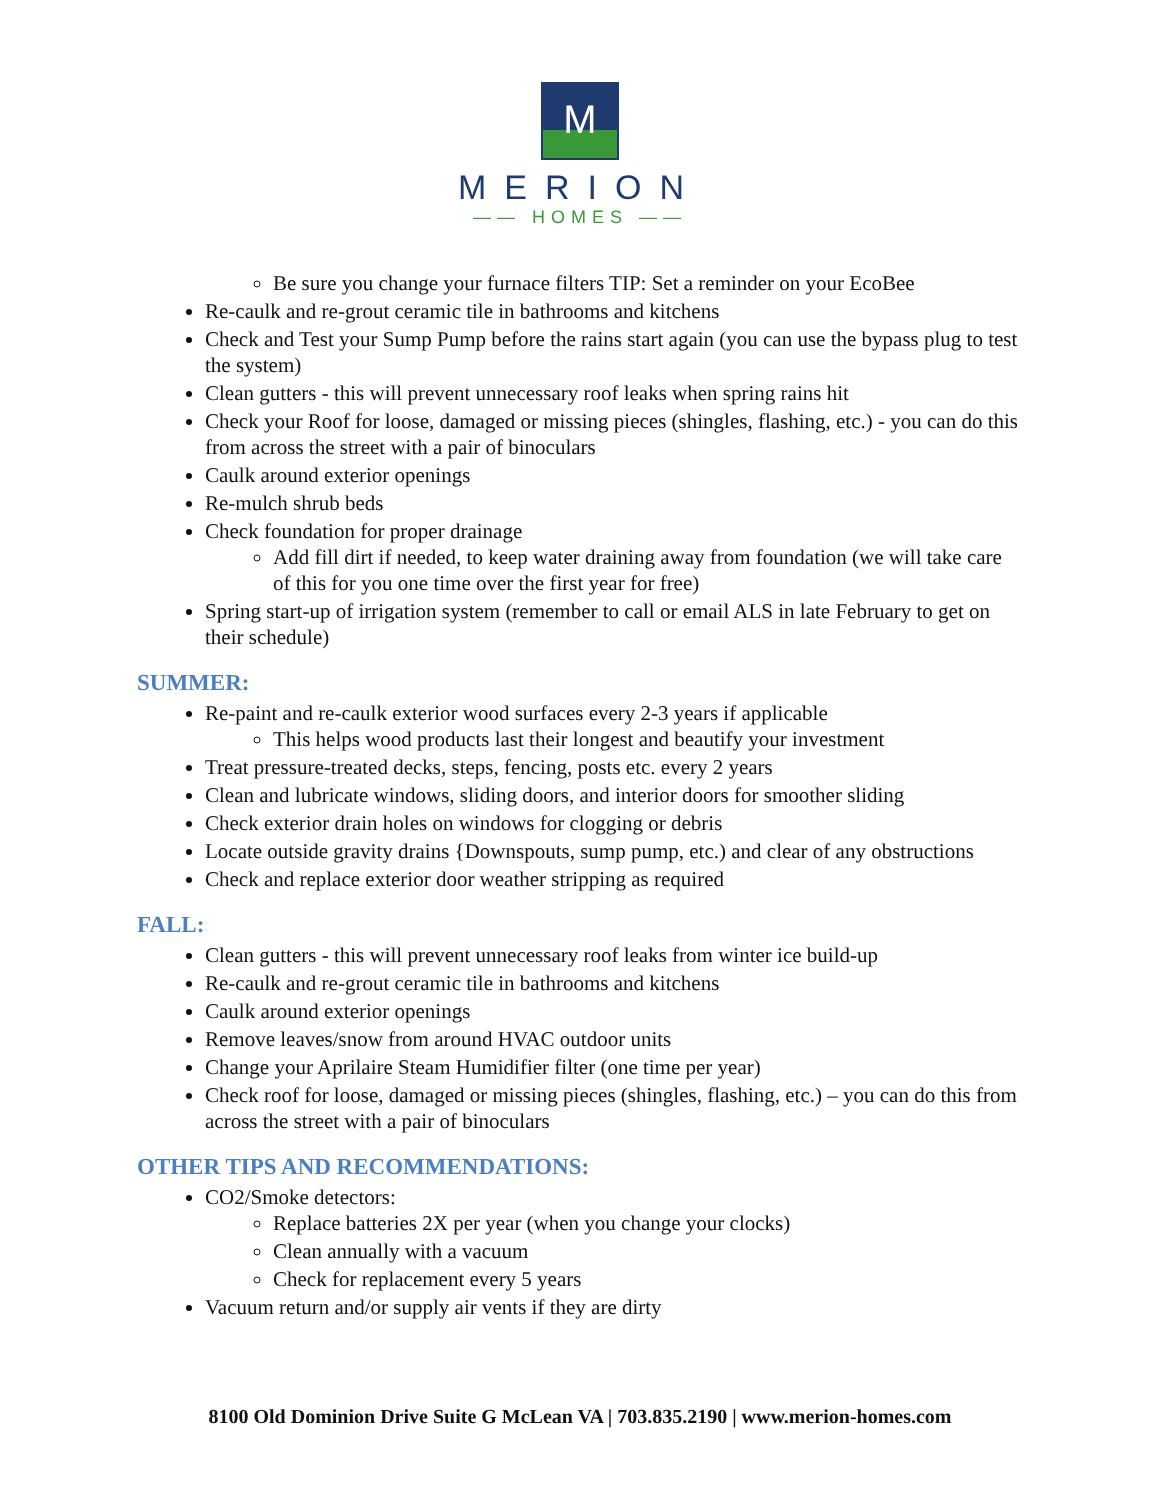M
MERION
—— HOMES ——
Be sure you change your furnace filters TIP: Set a reminder on your EcoBee
Re-caulk and re-grout ceramic tile in bathrooms and kitchens
Check and Test your Sump Pump before the rains start again (you can use the bypass plug to test the system)
Clean gutters - this will prevent unnecessary roof leaks when spring rains hit
Check your Roof for loose, damaged or missing pieces (shingles, flashing, etc.) - you can do this from across the street with a pair of binoculars
Caulk around exterior openings
Re-mulch shrub beds
Check foundation for proper drainage
Add fill dirt if needed, to keep water draining away from foundation (we will take care of this for you one time over the first year for free)
Spring start-up of irrigation system (remember to call or email ALS in late February to get on their schedule)
SUMMER:
Re-paint and re-caulk exterior wood surfaces every 2-3 years if applicable
This helps wood products last their longest and beautify your investment
Treat pressure-treated decks, steps, fencing, posts etc. every 2 years
Clean and lubricate windows, sliding doors, and interior doors for smoother sliding
Check exterior drain holes on windows for clogging or debris
Locate outside gravity drains {Downspouts, sump pump, etc.) and clear of any obstructions
Check and replace exterior door weather stripping as required
FALL:
Clean gutters - this will prevent unnecessary roof leaks from winter ice build-up
Re-caulk and re-grout ceramic tile in bathrooms and kitchens
Caulk around exterior openings
Remove leaves/snow from around HVAC outdoor units
Change your Aprilaire Steam Humidifier filter (one time per year)
Check roof for loose, damaged or missing pieces (shingles, flashing, etc.) – you can do this from across the street with a pair of binoculars
OTHER TIPS AND RECOMMENDATIONS:
CO2/Smoke detectors:
Replace batteries 2X per year (when you change your clocks)
Clean annually with a vacuum
Check for replacement every 5 years
Vacuum return and/or supply air vents if they are dirty
8100 Old Dominion Drive Suite G McLean VA | 703.835.2190 | www.merion-homes.com